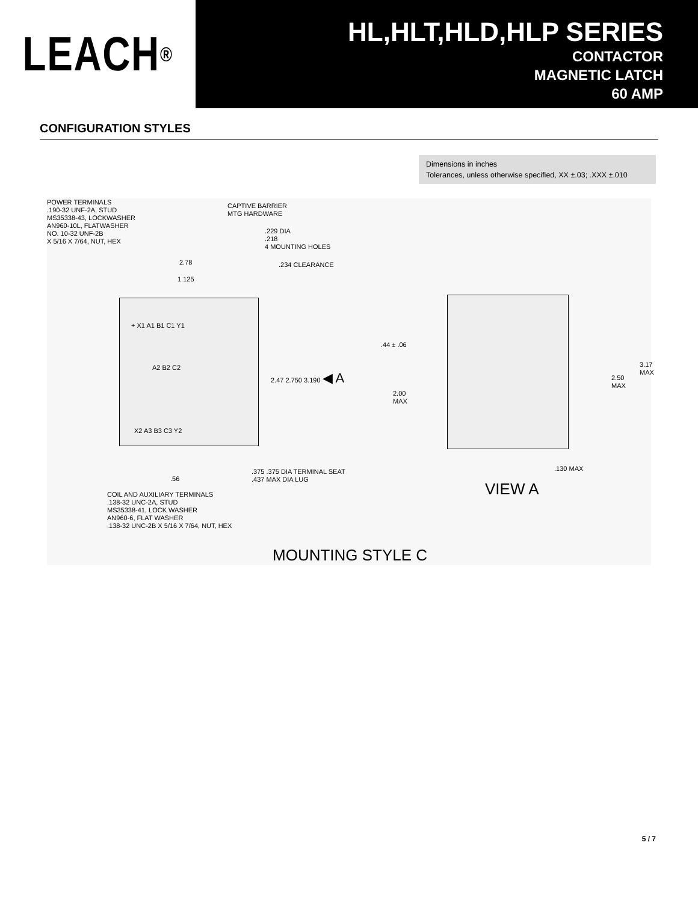LEACH<sup>®</sup>
HL,HLT,HLD,HLP SERIES
CONTACTOR
MAGNETIC LATCH
60 AMP
CONFIGURATION STYLES
Dimensions in inches
Tolerances, unless otherwise specified, XX ±.03; .XXX ±.010
POWER TERMINALS
.190-32 UNF-2A, STUD
MS35338-43, LOCKWASHER
AN960-10L, FLATWASHER
NO. 10-32 UNF-2B
X 5/16 X 7/64, NUT, HEX
CAPTIVE BARRIER
MTG HARDWARE
.229 DIA
.218
4 MOUNTING HOLES
2.78 .234 CLEARANCE
1.125
+ X1 A1 B1 C1 Y1
A2 B2 C2
X2 A3 B3 C3 Y2
2.47 2.750 3.190 ◀ A
.44 ± .06
2.00
MAX
2.50
MAX
3.17
MAX
.130 MAX
.375 .375 DIA TERMINAL SEAT
.437 MAX DIA LUG
.56
VIEW A
COIL AND AUXILIARY TERMINALS
.138-32 UNC-2A, STUD
MS35338-41, LOCK WASHER
AN960-6, FLAT WASHER
.138-32 UNC-2B X 5/16 X 7/64, NUT, HEX
MOUNTING STYLE C
5 / 7